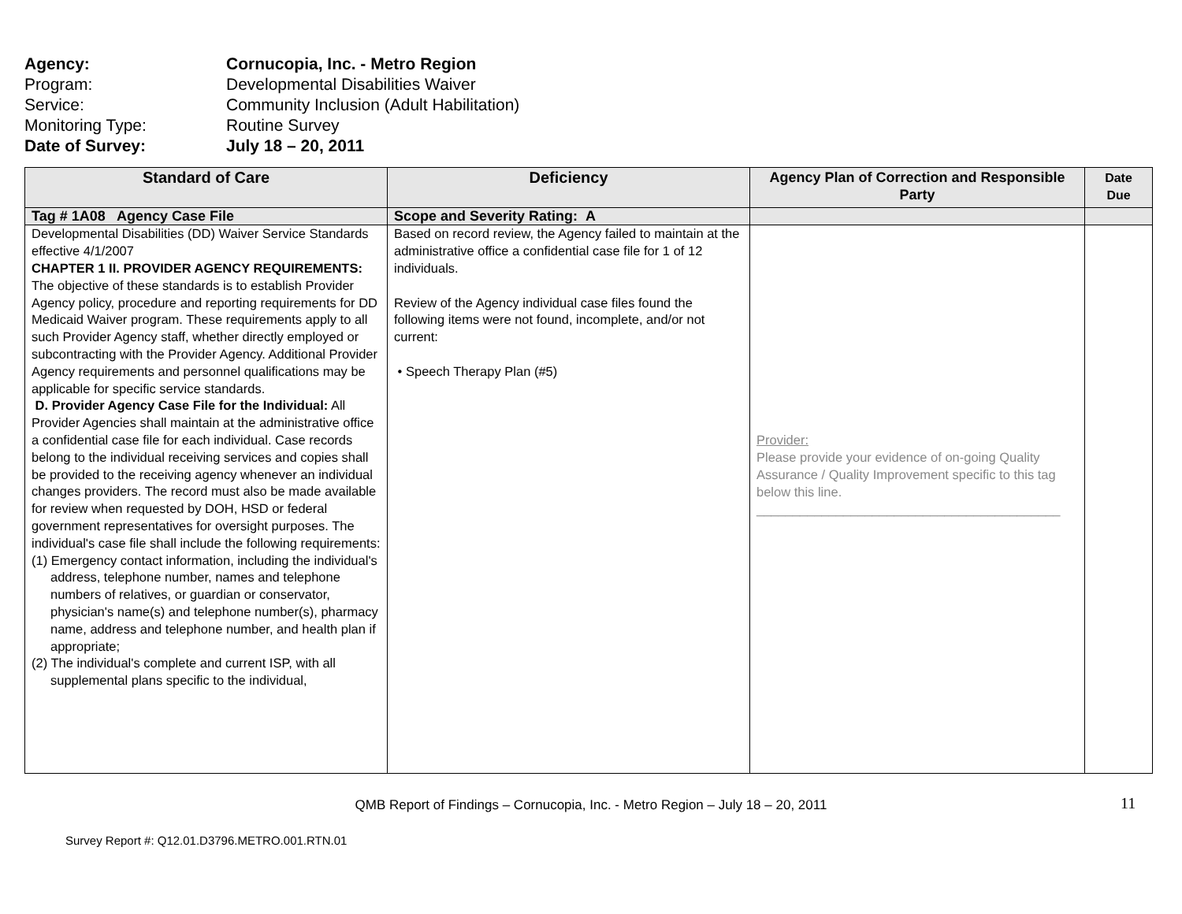Agency: Cornucopia, Inc. - Metro Region
Program: Developmental Disabilities Waiver
Service: Community Inclusion (Adult Habilitation)
Monitoring Type: Routine Survey
Date of Survey: July 18 – 20, 2011
| Standard of Care | Deficiency | Agency Plan of Correction and Responsible Party | Date Due |
| --- | --- | --- | --- |
| Tag # 1A08 Agency Case File | Scope and Severity Rating: A | | |
| Developmental Disabilities (DD) Waiver Service Standards effective 4/1/2007 CHAPTER 1 II. PROVIDER AGENCY REQUIREMENTS: The objective of these standards is to establish Provider Agency policy, procedure and reporting requirements for DD Medicaid Waiver program. These requirements apply to all such Provider Agency staff, whether directly employed or subcontracting with the Provider Agency. Additional Provider Agency requirements and personnel qualifications may be applicable for specific service standards. D. Provider Agency Case File for the Individual: All Provider Agencies shall maintain at the administrative office a confidential case file for each individual. Case records belong to the individual receiving services and copies shall be provided to the receiving agency whenever an individual changes providers. The record must also be made available for review when requested by DOH, HSD or federal government representatives for oversight purposes. The individual's case file shall include the following requirements: (1) Emergency contact information, including the individual's address, telephone number, names and telephone numbers of relatives, or guardian or conservator, physician's name(s) and telephone number(s), pharmacy name, address and telephone number, and health plan if appropriate; (2) The individual's complete and current ISP, with all supplemental plans specific to the individual, | Based on record review, the Agency failed to maintain at the administrative office a confidential case file for 1 of 12 individuals. Review of the Agency individual case files found the following items were not found, incomplete, and/or not current: • Speech Therapy Plan (#5) | Provider: Please provide your evidence of on-going Quality Assurance / Quality Improvement specific to this tag below this line. __________________________________________ | |
11
QMB Report of Findings – Cornucopia, Inc. - Metro Region – July 18 – 20, 2011
Survey Report #: Q12.01.D3796.METRO.001.RTN.01